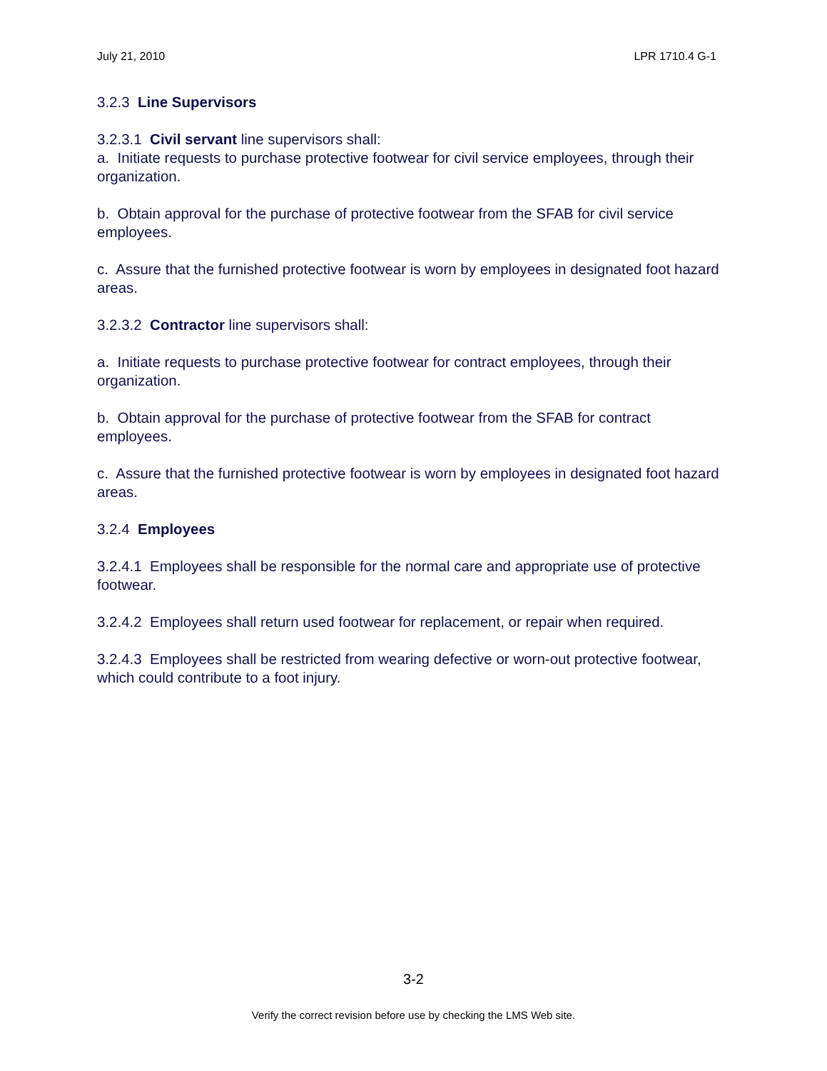July 21, 2010 LPR 1710.4 G-1
3.2.3 Line Supervisors
3.2.3.1 Civil servant line supervisors shall:
a. Initiate requests to purchase protective footwear for civil service employees, through their organization.
b. Obtain approval for the purchase of protective footwear from the SFAB for civil service employees.
c. Assure that the furnished protective footwear is worn by employees in designated foot hazard areas.
3.2.3.2 Contractor line supervisors shall:
a. Initiate requests to purchase protective footwear for contract employees, through their organization.
b. Obtain approval for the purchase of protective footwear from the SFAB for contract employees.
c. Assure that the furnished protective footwear is worn by employees in designated foot hazard areas.
3.2.4 Employees
3.2.4.1 Employees shall be responsible for the normal care and appropriate use of protective footwear.
3.2.4.2 Employees shall return used footwear for replacement, or repair when required.
3.2.4.3 Employees shall be restricted from wearing defective or worn-out protective footwear, which could contribute to a foot injury.
3-2
Verify the correct revision before use by checking the LMS Web site.